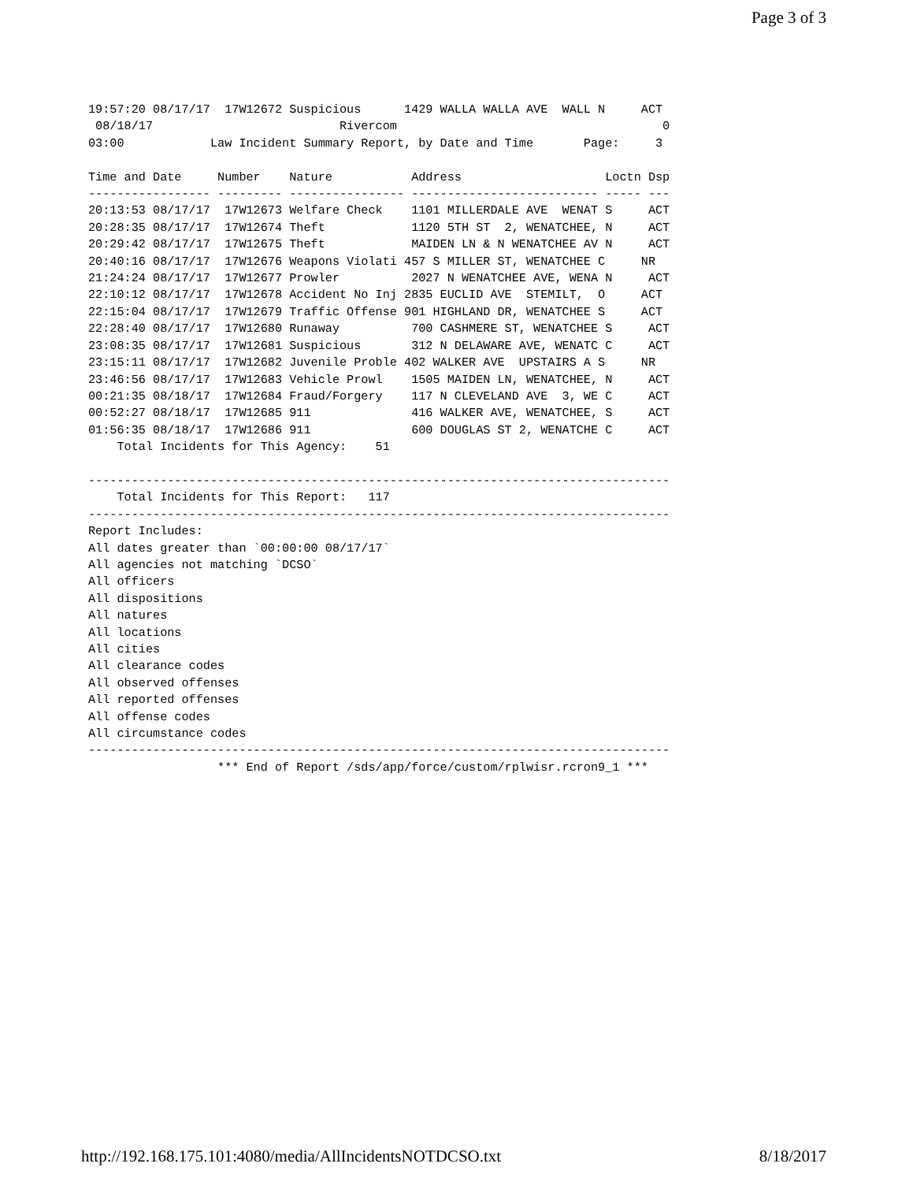Page 3 of 3
19:57:20 08/17/17  17W12672 Suspicious      1429 WALLA WALLA AVE  WALL N     ACT
 08/18/17                          Rivercom                                     0
03:00            Law Incident Summary Report, by Date and Time       Page:     3

Time and Date     Number    Nature           Address                    Loctn Dsp
----------------- --------- ---------------- -------------------------- ----- ---
20:13:53 08/17/17  17W12673 Welfare Check    1101 MILLERDALE AVE  WENAT S     ACT
20:28:35 08/17/17  17W12674 Theft            1120 5TH ST  2, WENATCHEE, N     ACT
20:29:42 08/17/17  17W12675 Theft            MAIDEN LN & N WENATCHEE AV N     ACT
20:40:16 08/17/17  17W12676 Weapons Violati 457 S MILLER ST, WENATCHEE C     NR
21:24:24 08/17/17  17W12677 Prowler          2027 N WENATCHEE AVE, WENA N     ACT
22:10:12 08/17/17  17W12678 Accident No Inj 2835 EUCLID AVE  STEMILT,  O     ACT
22:15:04 08/17/17  17W12679 Traffic Offense 901 HIGHLAND DR, WENATCHEE S     ACT
22:28:40 08/17/17  17W12680 Runaway          700 CASHMERE ST, WENATCHEE S     ACT
23:08:35 08/17/17  17W12681 Suspicious       312 N DELAWARE AVE, WENATC C     ACT
23:15:11 08/17/17  17W12682 Juvenile Proble 402 WALKER AVE  UPSTAIRS A S     NR
23:46:56 08/17/17  17W12683 Vehicle Prowl    1505 MAIDEN LN, WENATCHEE, N     ACT
00:21:35 08/18/17  17W12684 Fraud/Forgery    117 N CLEVELAND AVE  3, WE C     ACT
00:52:27 08/18/17  17W12685 911              416 WALKER AVE, WENATCHEE, S     ACT
01:56:35 08/18/17  17W12686 911              600 DOUGLAS ST 2, WENATCHE C     ACT
    Total Incidents for This Agency:    51

---------------------------------------------------------------------------------
    Total Incidents for This Report:   117
---------------------------------------------------------------------------------
Report Includes:
All dates greater than `00:00:00 08/17/17`
All agencies not matching `DCSO`
All officers
All dispositions
All natures
All locations
All cities
All clearance codes
All observed offenses
All reported offenses
All offense codes
All circumstance codes
---------------------------------------------------------------------------------
                  *** End of Report /sds/app/force/custom/rplwisr.rcron9_1 ***
http://192.168.175.101:4080/media/AllIncidentsNOTDCSO.txt 8/18/2017